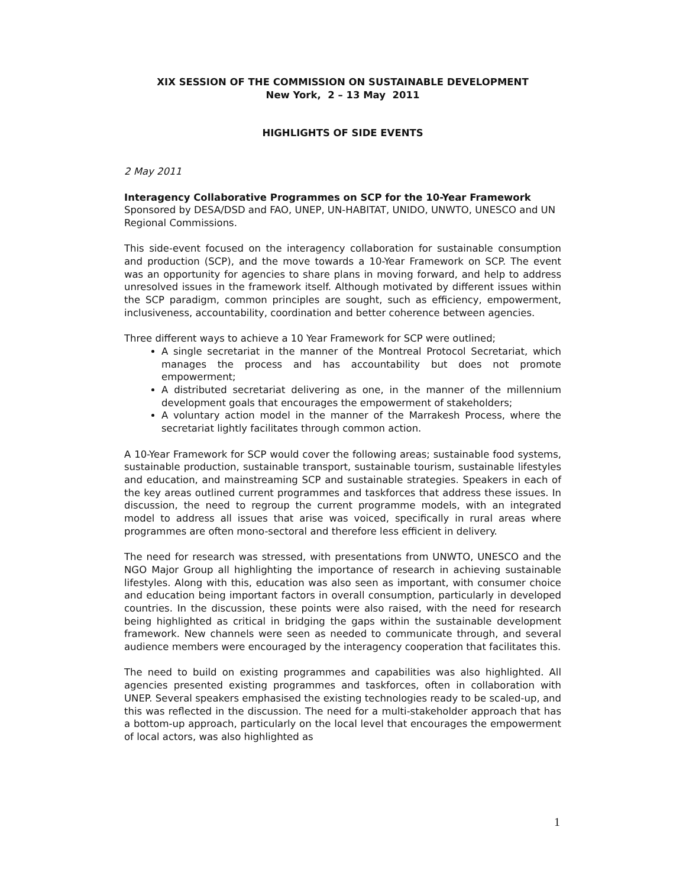XIX SESSION OF THE COMMISSION ON SUSTAINABLE DEVELOPMENT
New York, 2 – 13 May 2011
HIGHLIGHTS OF SIDE EVENTS
2 May 2011
Interagency Collaborative Programmes on SCP for the 10-Year Framework
Sponsored by DESA/DSD and FAO, UNEP, UN-HABITAT, UNIDO, UNWTO, UNESCO and UN Regional Commissions.
This side-event focused on the interagency collaboration for sustainable consumption and production (SCP), and the move towards a 10-Year Framework on SCP. The event was an opportunity for agencies to share plans in moving forward, and help to address unresolved issues in the framework itself. Although motivated by different issues within the SCP paradigm, common principles are sought, such as efficiency, empowerment, inclusiveness, accountability, coordination and better coherence between agencies.
Three different ways to achieve a 10 Year Framework for SCP were outlined;
A single secretariat in the manner of the Montreal Protocol Secretariat, which manages the process and has accountability but does not promote empowerment;
A distributed secretariat delivering as one, in the manner of the millennium development goals that encourages the empowerment of stakeholders;
A voluntary action model in the manner of the Marrakesh Process, where the secretariat lightly facilitates through common action.
A 10-Year Framework for SCP would cover the following areas; sustainable food systems, sustainable production, sustainable transport, sustainable tourism, sustainable lifestyles and education, and mainstreaming SCP and sustainable strategies. Speakers in each of the key areas outlined current programmes and taskforces that address these issues. In discussion, the need to regroup the current programme models, with an integrated model to address all issues that arise was voiced, specifically in rural areas where programmes are often mono-sectoral and therefore less efficient in delivery.
The need for research was stressed, with presentations from UNWTO, UNESCO and the NGO Major Group all highlighting the importance of research in achieving sustainable lifestyles. Along with this, education was also seen as important, with consumer choice and education being important factors in overall consumption, particularly in developed countries. In the discussion, these points were also raised, with the need for research being highlighted as critical in bridging the gaps within the sustainable development framework. New channels were seen as needed to communicate through, and several audience members were encouraged by the interagency cooperation that facilitates this.
The need to build on existing programmes and capabilities was also highlighted. All agencies presented existing programmes and taskforces, often in collaboration with UNEP. Several speakers emphasised the existing technologies ready to be scaled-up, and this was reflected in the discussion. The need for a multi-stakeholder approach that has a bottom-up approach, particularly on the local level that encourages the empowerment of local actors, was also highlighted as
1